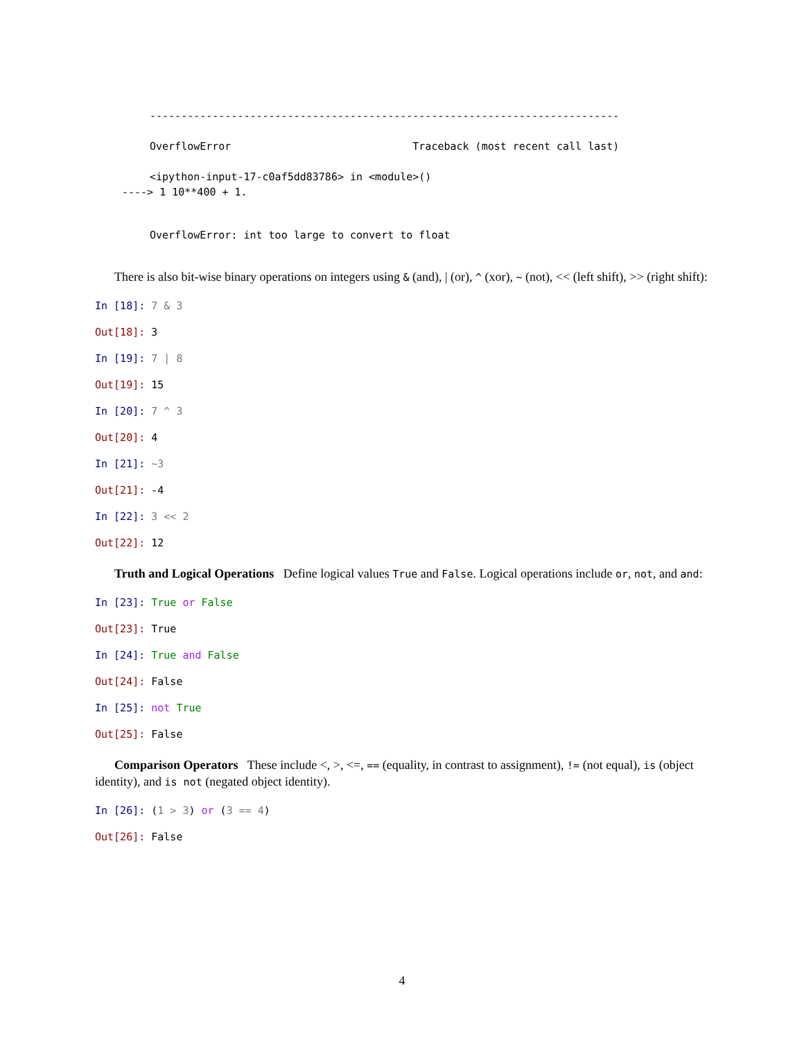---------------------------------------------------------------------------
OverflowError Traceback (most recent call last)
<ipython-input-17-c0af5dd83786> in <module>()
----> 1 10**400 + 1.
OverflowError: int too large to convert to float
There is also bit-wise binary operations on integers using & (and), | (or), ^ (xor), ~ (not), << (left shift), >> (right shift):
In [18]: 7 & 3
Out[18]: 3
In [19]: 7 | 8
Out[19]: 15
In [20]: 7 ^ 3
Out[20]: 4
In [21]: ~3
Out[21]: -4
In [22]: 3 << 2
Out[22]: 12
Truth and Logical Operations Define logical values True and False. Logical operations include or, not, and and:
In [23]: True or False
Out[23]: True
In [24]: True and False
Out[24]: False
In [25]: not True
Out[25]: False
Comparison Operators These include <, >, <=, == (equality, in contrast to assignment), != (not equal), is (object identity), and is not (negated object identity).
In [26]: (1 > 3) or (3 == 4)
Out[26]: False
4